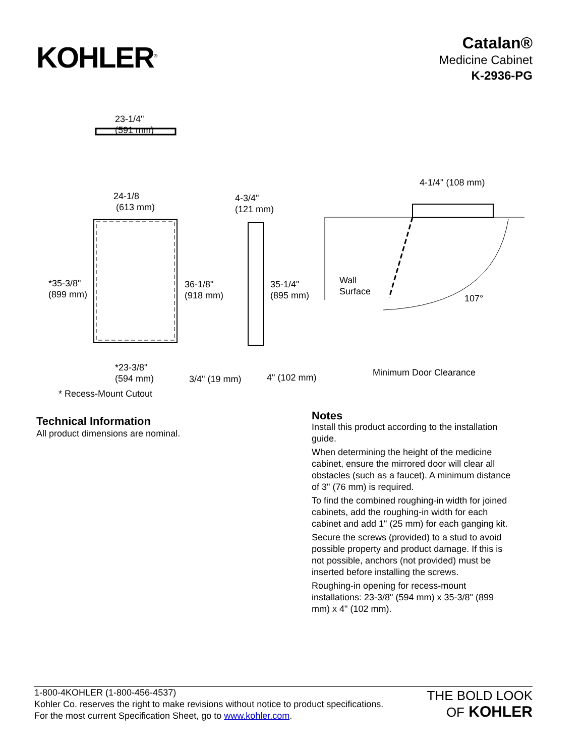KOHLER<sup>®</sup>
Catalan®
Medicine Cabinet
K-2936-PG
23-1/4"
(591 mm)
24-1/8
(613 mm)
4-3/4"
(121 mm)
4-1/4" (108 mm)
*35-3/8"
(899 mm)
36-1/8"
(918 mm)
35-1/4"
(895 mm)
Wall
Surface
107°
*23-3/8"
(594 mm) 3/4" (19 mm) 4" (102 mm) Minimum Door Clearance
* Recess-Mount Cutout
Technical Information
All product dimensions are nominal.
Notes
Install this product according to the installation guide.
When determining the height of the medicine cabinet, ensure the mirrored door will clear all obstacles (such as a faucet). A minimum distance of 3" (76 mm) is required.
To find the combined roughing-in width for joined cabinets, add the roughing-in width for each cabinet and add 1" (25 mm) for each ganging kit.
Secure the screws (provided) to a stud to avoid possible property and product damage. If this is not possible, anchors (not provided) must be inserted before installing the screws.
Roughing-in opening for recess-mount installations: 23-3/8" (594 mm) x 35-3/8" (899 mm) x 4" (102 mm).
1-800-4KOHLER (1-800-456-4537)
Kohler Co. reserves the right to make revisions without notice to product specifications.
For the most current Specification Sheet, go to www.kohler.com.
THE BOLD LOOK
OF KOHLER